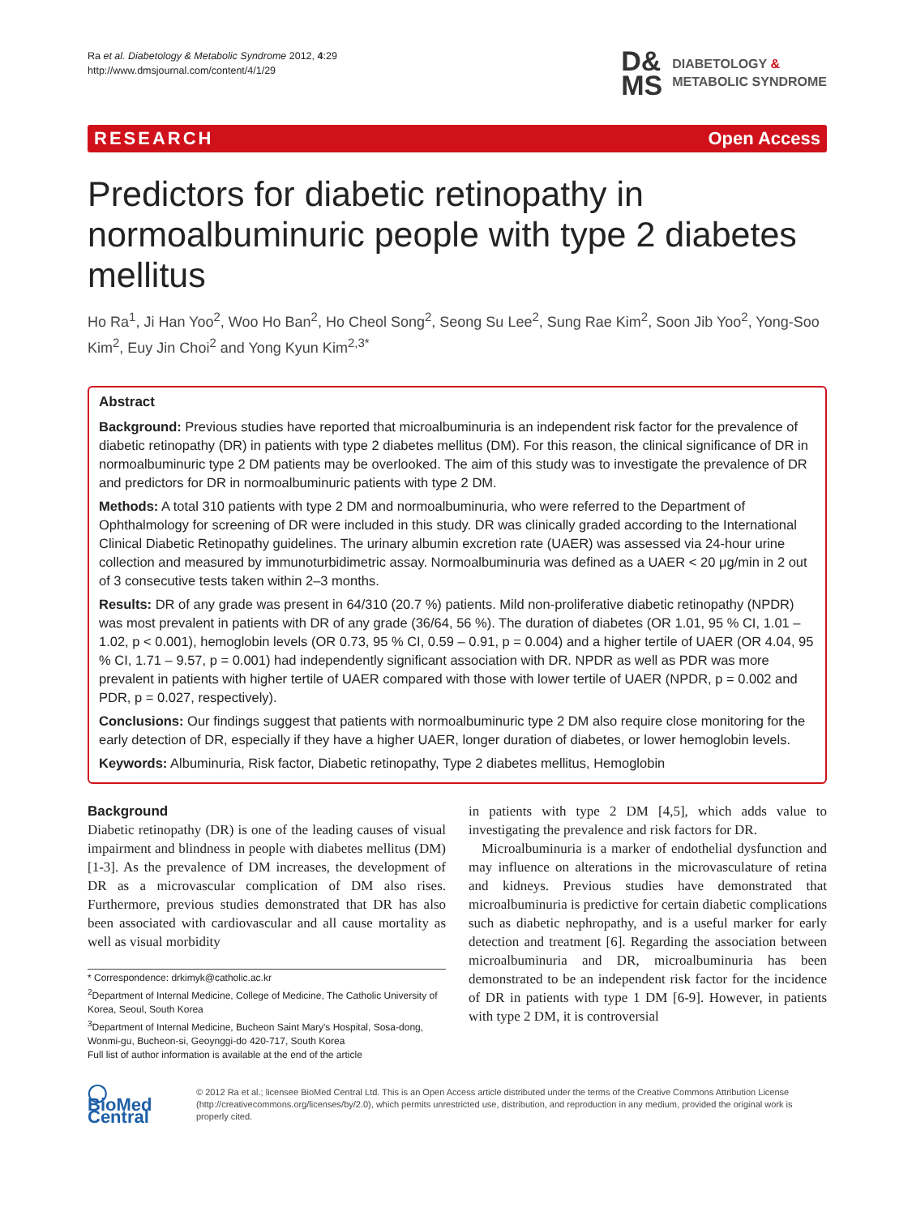Ra et al. Diabetology & Metabolic Syndrome 2012, 4:29
http://www.dmsjournal.com/content/4/1/29
D&
MS DIABETOLOGY &
METABOLIC SYNDROME
RESEARCH Open Access
Predictors for diabetic retinopathy in normoalbuminuric people with type 2 diabetes mellitus
Ho Ra<sup>1</sup>, Ji Han Yoo<sup>2</sup>, Woo Ho Ban<sup>2</sup>, Ho Cheol Song<sup>2</sup>, Seong Su Lee<sup>2</sup>, Sung Rae Kim<sup>2</sup>, Soon Jib Yoo<sup>2</sup>, Yong-Soo Kim<sup>2</sup>, Euy Jin Choi<sup>2</sup> and Yong Kyun Kim<sup>2,3*</sup>
Abstract
Background: Previous studies have reported that microalbuminuria is an independent risk factor for the prevalence of diabetic retinopathy (DR) in patients with type 2 diabetes mellitus (DM). For this reason, the clinical significance of DR in normoalbuminuric type 2 DM patients may be overlooked. The aim of this study was to investigate the prevalence of DR and predictors for DR in normoalbuminuric patients with type 2 DM.
Methods: A total 310 patients with type 2 DM and normoalbuminuria, who were referred to the Department of Ophthalmology for screening of DR were included in this study. DR was clinically graded according to the International Clinical Diabetic Retinopathy guidelines. The urinary albumin excretion rate (UAER) was assessed via 24-hour urine collection and measured by immunoturbidimetric assay. Normoalbuminuria was defined as a UAER < 20 μg/min in 2 out of 3 consecutive tests taken within 2–3 months.
Results: DR of any grade was present in 64/310 (20.7 %) patients. Mild non-proliferative diabetic retinopathy (NPDR) was most prevalent in patients with DR of any grade (36/64, 56 %). The duration of diabetes (OR 1.01, 95 % CI, 1.01 – 1.02, p < 0.001), hemoglobin levels (OR 0.73, 95 % CI, 0.59 – 0.91, p = 0.004) and a higher tertile of UAER (OR 4.04, 95 % CI, 1.71 – 9.57, p = 0.001) had independently significant association with DR. NPDR as well as PDR was more prevalent in patients with higher tertile of UAER compared with those with lower tertile of UAER (NPDR, p = 0.002 and PDR, p = 0.027, respectively).
Conclusions: Our findings suggest that patients with normoalbuminuric type 2 DM also require close monitoring for the early detection of DR, especially if they have a higher UAER, longer duration of diabetes, or lower hemoglobin levels.
Keywords: Albuminuria, Risk factor, Diabetic retinopathy, Type 2 diabetes mellitus, Hemoglobin
Background
Diabetic retinopathy (DR) is one of the leading causes of visual impairment and blindness in people with diabetes mellitus (DM) [1-3]. As the prevalence of DM increases, the development of DR as a microvascular complication of DM also rises. Furthermore, previous studies demonstrated that DR has also been associated with cardiovascular and all cause mortality as well as visual morbidity
* Correspondence: drkimyk@catholic.ac.kr
<sup>2</sup> Department of Internal Medicine, College of Medicine, The Catholic University of Korea, Seoul, South Korea
<sup>3</sup> Department of Internal Medicine, Bucheon Saint Mary's Hospital, Sosa-dong, Wonmi-gu, Bucheon-si, Geoynggi-do 420-717, South Korea
Full list of author information is available at the end of the article
in patients with type 2 DM [4,5], which adds value to investigating the prevalence and risk factors for DR.
Microalbuminuria is a marker of endothelial dysfunction and may influence on alterations in the microvasculature of retina and kidneys. Previous studies have demonstrated that microalbuminuria is predictive for certain diabetic complications such as diabetic nephropathy, and is a useful marker for early detection and treatment [6]. Regarding the association between microalbuminuria and DR, microalbuminuria has been demonstrated to be an independent risk factor for the incidence of DR in patients with type 1 DM [6-9]. However, in patients with type 2 DM, it is controversial
◯ BioMed Central
© 2012 Ra et al.; licensee BioMed Central Ltd. This is an Open Access article distributed under the terms of the Creative Commons Attribution License (http://creativecommons.org/licenses/by/2.0), which permits unrestricted use, distribution, and reproduction in any medium, provided the original work is properly cited.